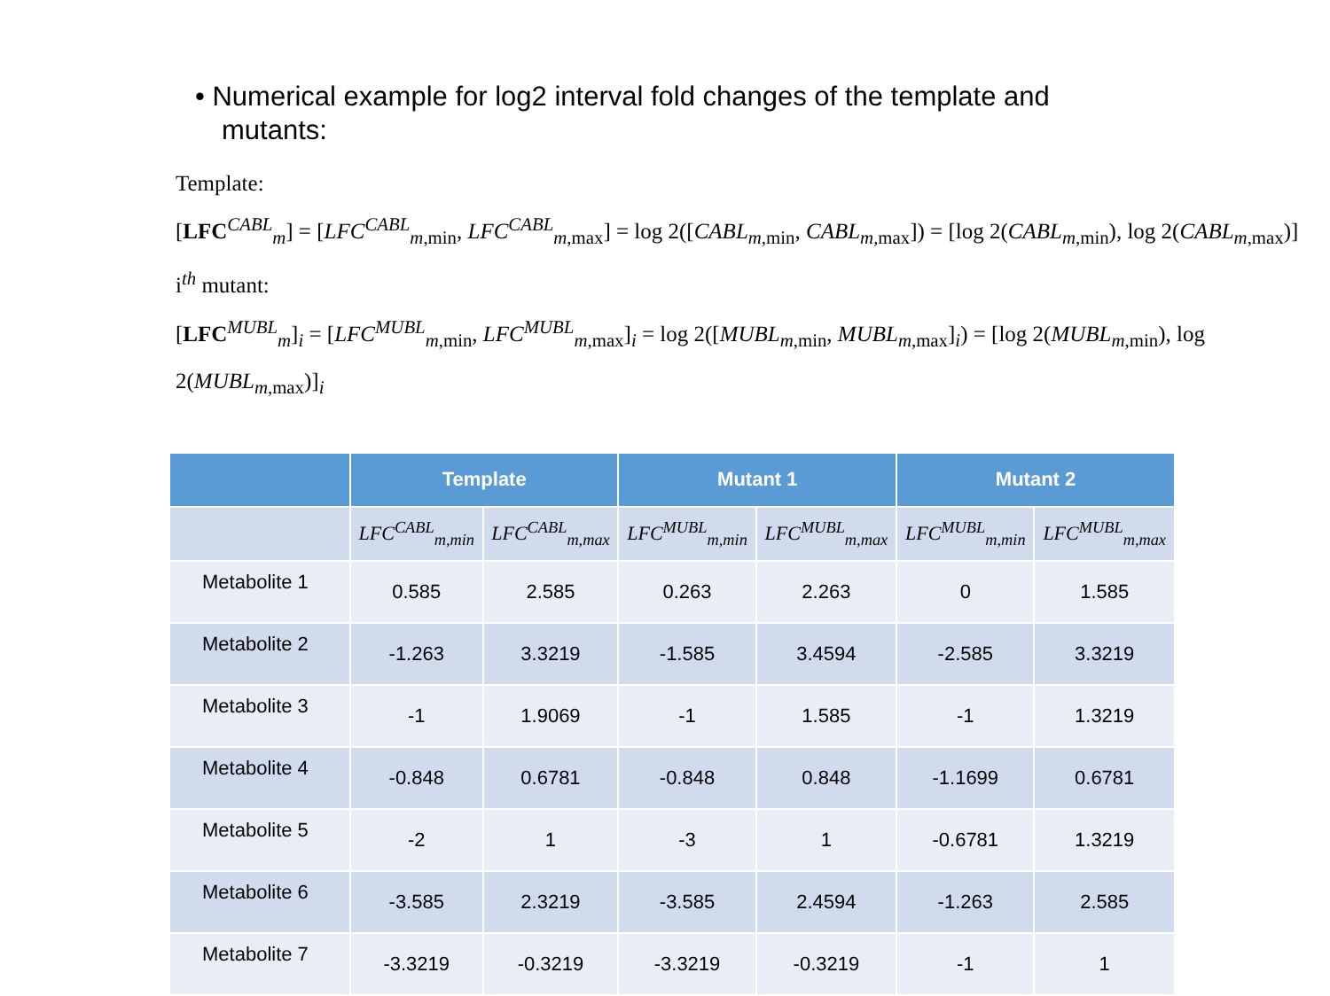• Numerical example for log2 interval fold changes of the template and mutants:
Template:
[LFC<sup>CABL</sup><sub>m</sub>] = [LFC<sup>CABL</sup><sub>m,min</sub>, LFC<sup>CABL</sup><sub>m,max</sub>] = log 2([CABL<sub>m,min</sub>, CABL<sub>m,max</sub>]) = [log 2(CABL<sub>m,min</sub>), log 2(CABL<sub>m,max</sub>)]
i<sup>th</sup> mutant:
[LFC<sup>MUBL</sup><sub>m</sub>]<sub>i</sub> = [LFC<sup>MUBL</sup><sub>m,min</sub>, LFC<sup>MUBL</sup><sub>m,max</sub>]<sub>i</sub> = log 2([MUBL<sub>m,min</sub>, MUBL<sub>m,max</sub>]<sub>i</sub>) = [log 2(MUBL<sub>m,min</sub>), log 2(MUBL<sub>m,max</sub>)]<sub>i</sub>
| | Template | | Mutant 1 | | Mutant 2 | |
| --- | --- | --- | --- | --- | --- | --- |
| | LFC<sup>CABL</sup><sub>m,min</sub> | LFC<sup>CABL</sup><sub>m,max</sub> | LFC<sup>MUBL</sup><sub>m,min</sub> | LFC<sup>MUBL</sup><sub>m,max</sub> | LFC<sup>MUBL</sup><sub>m,min</sub> | LFC<sup>MUBL</sup><sub>m,max</sub> |
| Metabolite 1 | 0.585 | 2.585 | 0.263 | 2.263 | 0 | 1.585 |
| Metabolite 2 | -1.263 | 3.3219 | -1.585 | 3.4594 | -2.585 | 3.3219 |
| Metabolite 3 | -1 | 1.9069 | -1 | 1.585 | -1 | 1.3219 |
| Metabolite 4 | -0.848 | 0.6781 | -0.848 | 0.848 | -1.1699 | 0.6781 |
| Metabolite 5 | -2 | 1 | -3 | 1 | -0.6781 | 1.3219 |
| Metabolite 6 | -3.585 | 2.3219 | -3.585 | 2.4594 | -1.263 | 2.585 |
| Metabolite 7 | -3.3219 | -0.3219 | -3.3219 | -0.3219 | -1 | 1 |